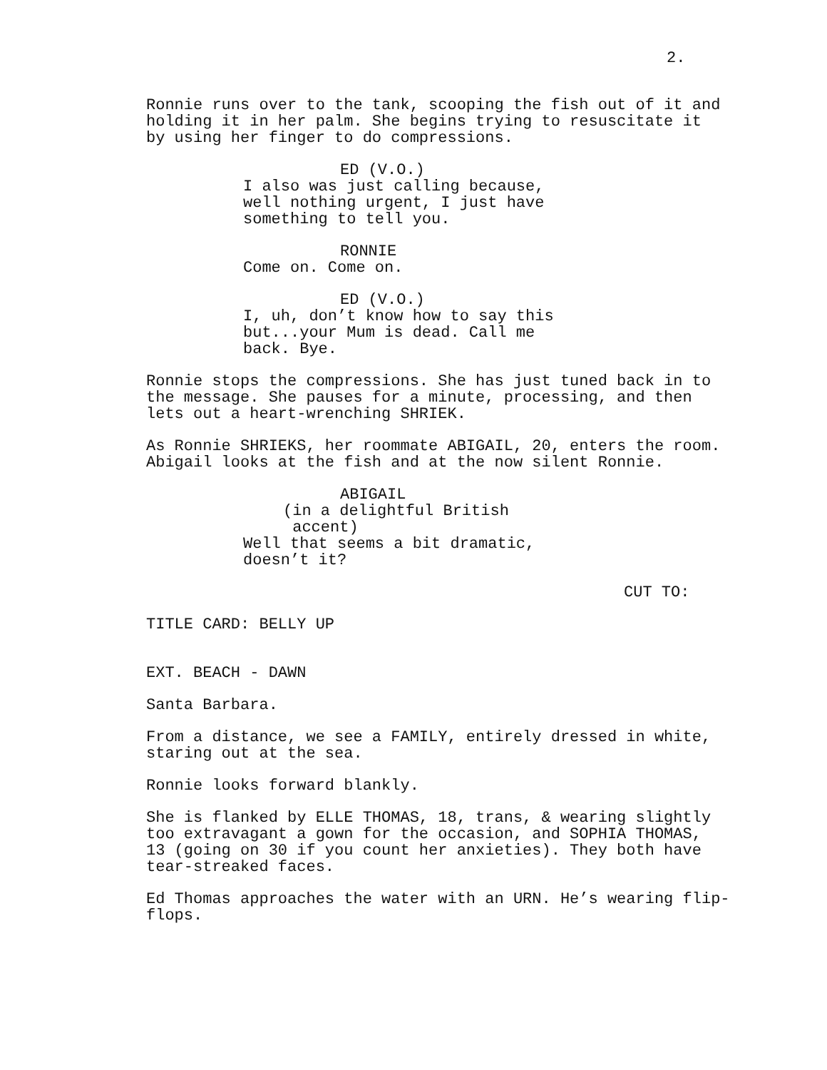2.
Ronnie runs over to the tank, scooping the fish out of it and holding it in her palm. She begins trying to resuscitate it by using her finger to do compressions.
ED (V.O.) I also was just calling because, well nothing urgent, I just have something to tell you.
RONNIE Come on. Come on.
ED (V.O.) I, uh, don’t know how to say this but...your Mum is dead. Call me back. Bye.
Ronnie stops the compressions. She has just tuned back in to the message. She pauses for a minute, processing, and then lets out a heart-wrenching SHRIEK.
As Ronnie SHRIEKS, her roommate ABIGAIL, 20, enters the room. Abigail looks at the fish and at the now silent Ronnie.
ABIGAIL (in a delightful British accent) Well that seems a bit dramatic, doesn’t it?
CUT TO:
TITLE CARD: BELLY UP
EXT. BEACH - DAWN
Santa Barbara.
From a distance, we see a FAMILY, entirely dressed in white, staring out at the sea.
Ronnie looks forward blankly.
She is flanked by ELLE THOMAS, 18, trans, & wearing slightly too extravagant a gown for the occasion, and SOPHIA THOMAS, 13 (going on 30 if you count her anxieties). They both have tear-streaked faces.
Ed Thomas approaches the water with an URN. He’s wearing flip- flops.